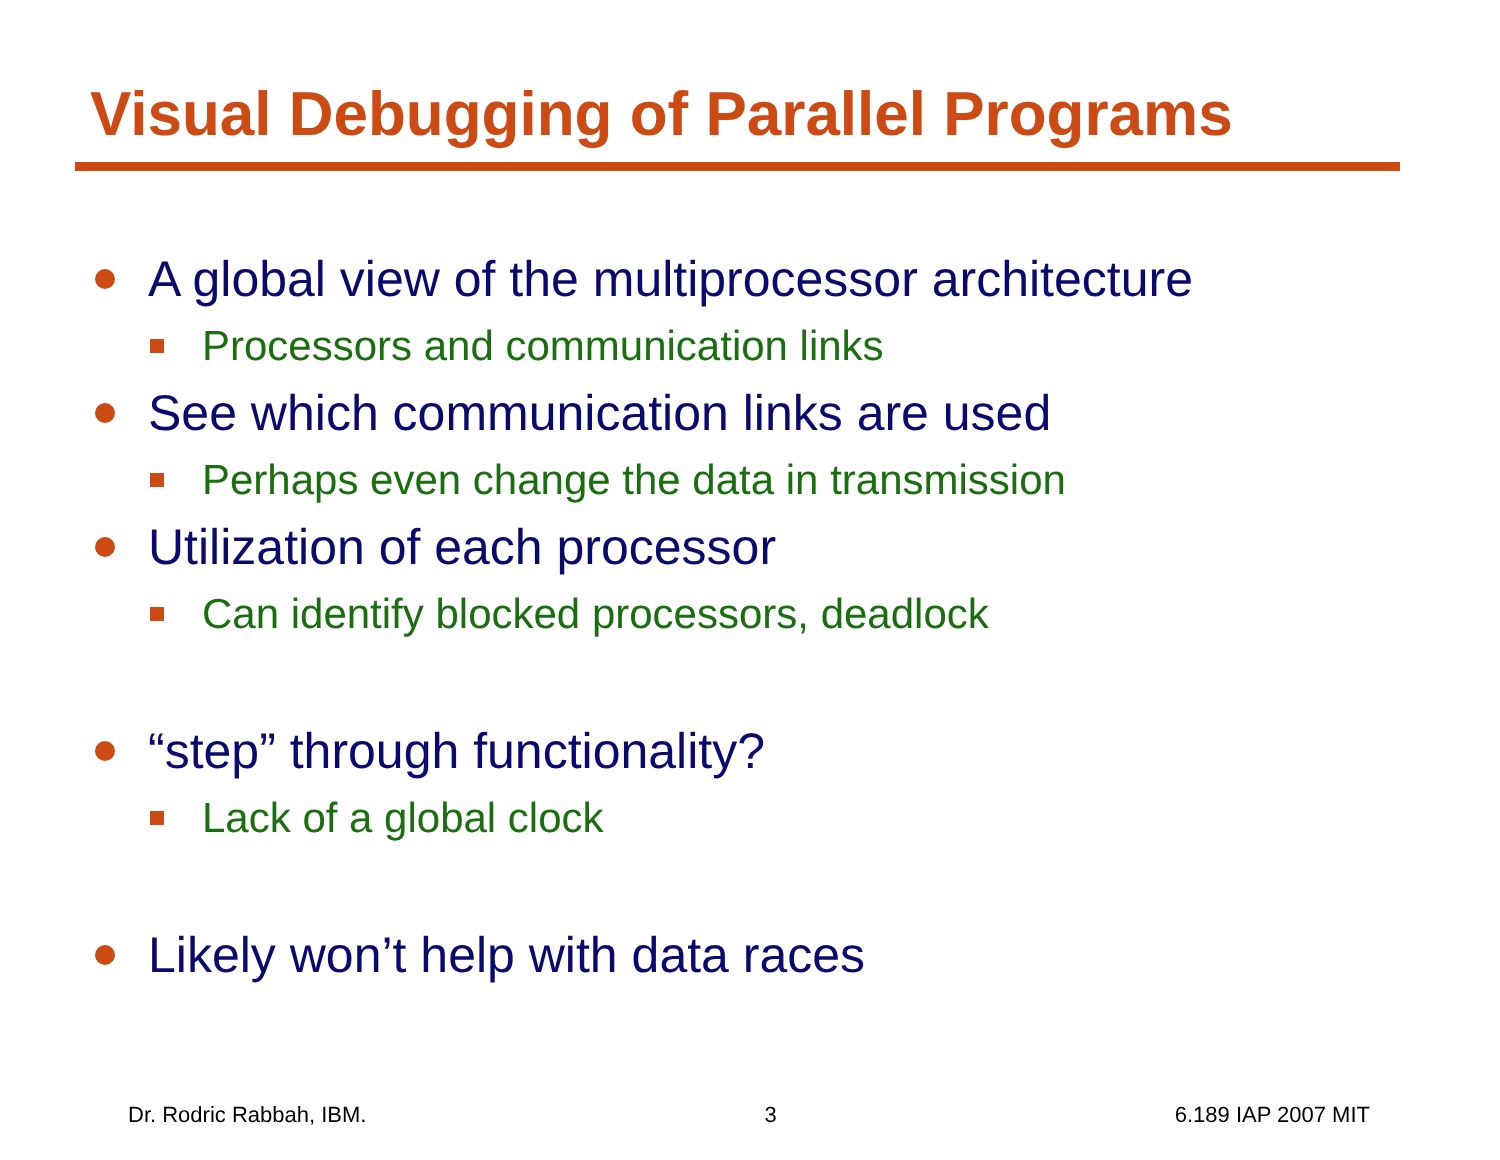Visual Debugging of Parallel Programs
A global view of the multiprocessor architecture
Processors and communication links
See which communication links are used
Perhaps even change the data in transmission
Utilization of each processor
Can identify blocked processors, deadlock
“step” through functionality?
Lack of a global clock
Likely won’t help with data races
Dr. Rodric Rabbah, IBM. 3 6.189 IAP 2007 MIT